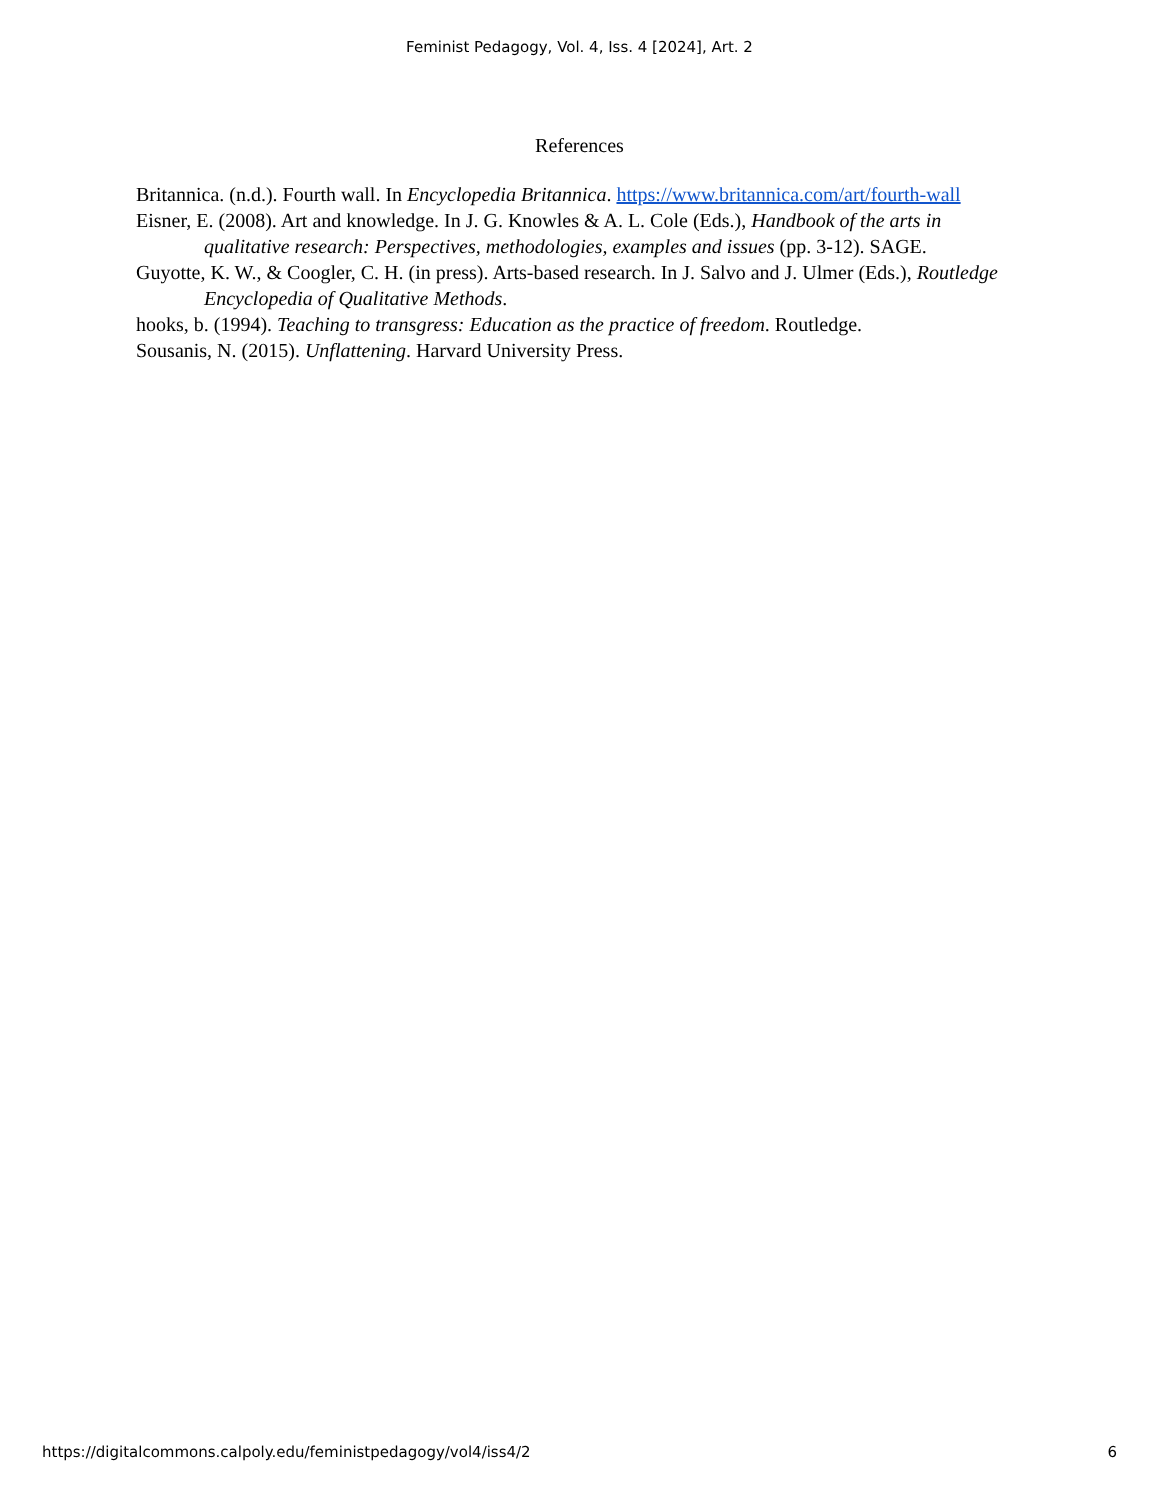Feminist Pedagogy, Vol. 4, Iss. 4 [2024], Art. 2
References
Britannica. (n.d.). Fourth wall. In Encyclopedia Britannica. https://www.britannica.com/art/fourth-wall
Eisner, E. (2008). Art and knowledge. In J. G. Knowles & A. L. Cole (Eds.), Handbook of the arts in qualitative research: Perspectives, methodologies, examples and issues (pp. 3-12). SAGE.
Guyotte, K. W., & Coogler, C. H. (in press). Arts-based research. In J. Salvo and J. Ulmer (Eds.), Routledge Encyclopedia of Qualitative Methods.
hooks, b. (1994). Teaching to transgress: Education as the practice of freedom. Routledge.
Sousanis, N. (2015). Unflattening. Harvard University Press.
https://digitalcommons.calpoly.edu/feministpedagogy/vol4/iss4/2 6